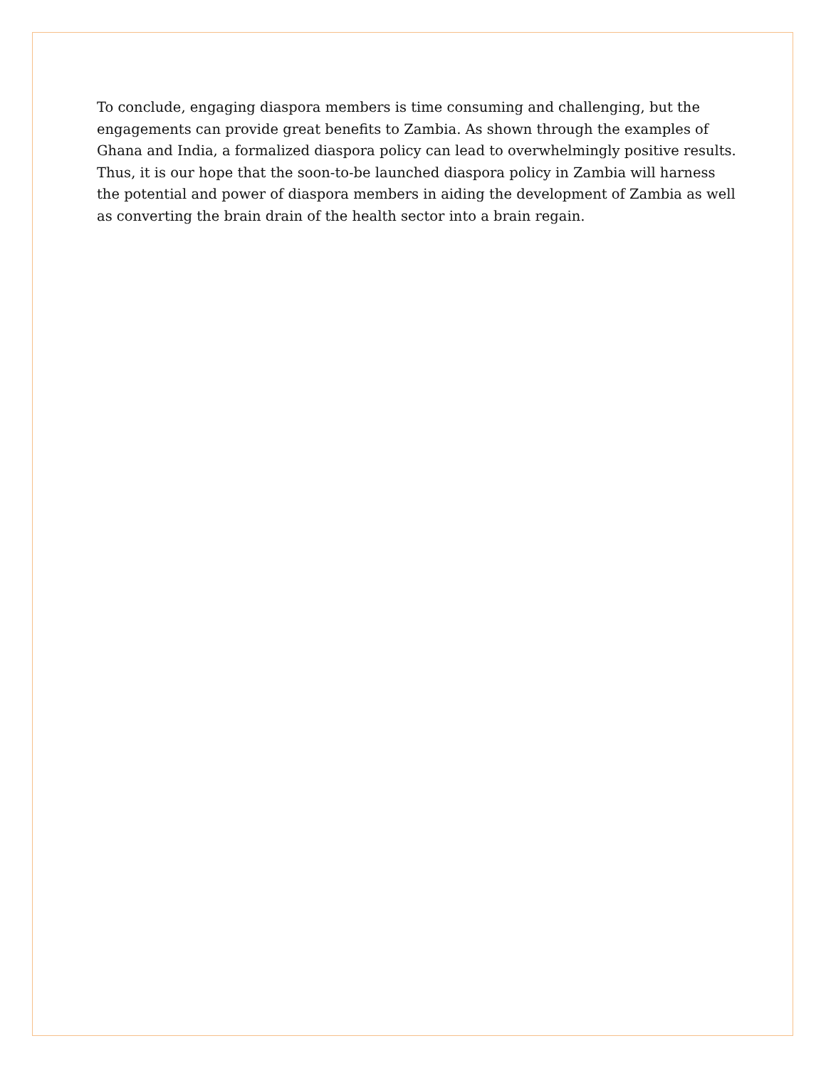To conclude, engaging diaspora members is time consuming and challenging, but the engagements can provide great benefits to Zambia. As shown through the examples of Ghana and India, a formalized diaspora policy can lead to overwhelmingly positive results. Thus, it is our hope that the soon-to-be launched diaspora policy in Zambia will harness the potential and power of diaspora members in aiding the development of Zambia as well as converting the brain drain of the health sector into a brain regain.